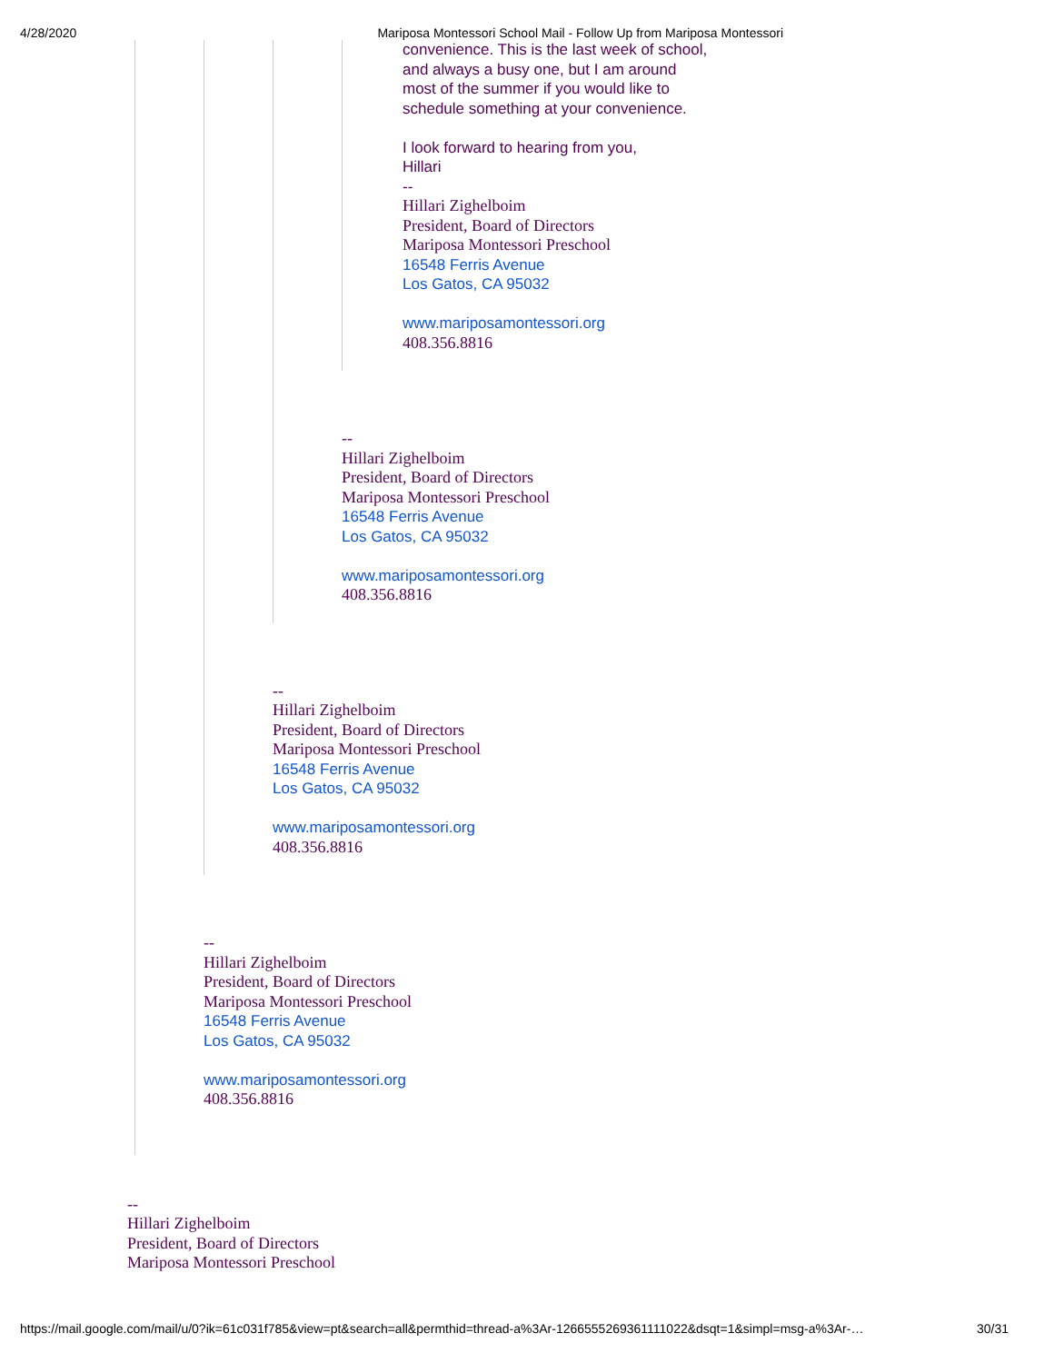4/28/2020 Mariposa Montessori School Mail - Follow Up from Mariposa Montessori
convenience. This is the last week of school, and always a busy one, but I am around most of the summer if you would like to schedule something at your convenience.
I look forward to hearing from you,
Hillari
--
Hillari Zighelboim
President, Board of Directors
Mariposa Montessori Preschool
16548 Ferris Avenue
Los Gatos, CA 95032
www.mariposamontessori.org
408.356.8816
--
Hillari Zighelboim
President, Board of Directors
Mariposa Montessori Preschool
16548 Ferris Avenue
Los Gatos, CA 95032
www.mariposamontessori.org
408.356.8816
--
Hillari Zighelboim
President, Board of Directors
Mariposa Montessori Preschool
16548 Ferris Avenue
Los Gatos, CA 95032
www.mariposamontessori.org
408.356.8816
--
Hillari Zighelboim
President, Board of Directors
Mariposa Montessori Preschool
16548 Ferris Avenue
Los Gatos, CA 95032
www.mariposamontessori.org
408.356.8816
--
Hillari Zighelboim
President, Board of Directors
Mariposa Montessori Preschool
https://mail.google.com/mail/u/0?ik=61c031f785&view=pt&search=all&permthid=thread-a%3Ar-1266555269361111022&dsqt=1&simpl=msg-a%3Ar-… 30/31